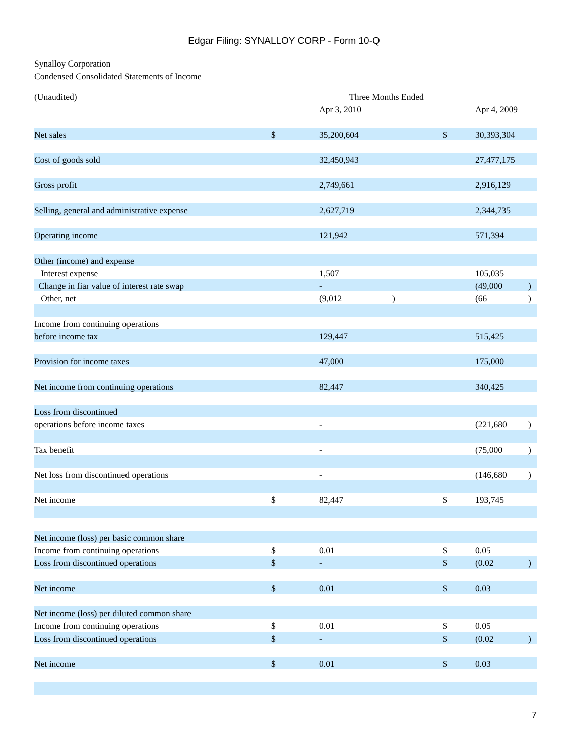Edgar Filing: SYNALLOY CORP - Form 10-Q
Synalloy Corporation
Condensed Consolidated Statements of Income
| (Unaudited) | | Three Months Ended | | | | |
| | | Apr 3, 2010 | | | Apr 4, 2009 | |
| Net sales | $ | 35,200,604 | | $ | 30,393,304 | |
| Cost of goods sold | | 32,450,943 | | | 27,477,175 | |
| Gross profit | | 2,749,661 | | | 2,916,129 | |
| Selling, general and administrative expense | | 2,627,719 | | | 2,344,735 | |
| Operating income | | 121,942 | | | 571,394 | |
| Other (income) and expense | | | | | | |
| Interest expense | | 1,507 | | | 105,035 | |
| Change in fiar value of interest rate swap | | - | | | (49,000 | ) |
| Other, net | | (9,012 | ) | | (66 | ) |
| Income from continuing operations | | | | | | |
| before income tax | | 129,447 | | | 515,425 | |
| Provision for income taxes | | 47,000 | | | 175,000 | |
| Net income from continuing operations | | 82,447 | | | 340,425 | |
| Loss from discontinued | | | | | | |
| operations before income taxes | | - | | | (221,680 | ) |
| Tax benefit | | - | | | (75,000 | ) |
| Net loss from discontinued operations | | - | | | (146,680 | ) |
| Net income | $ | 82,447 | | $ | 193,745 | |
| Net income (loss) per basic common share | | | | | | |
| Income from continuing operations | $ | 0.01 | | $ | 0.05 | |
| Loss from discontinued operations | $ | - | | $ | (0.02 | ) |
| Net income | $ | 0.01 | | $ | 0.03 | |
| Net income (loss) per diluted common share | | | | | | |
| Income from continuing operations | $ | 0.01 | | $ | 0.05 | |
| Loss from discontinued operations | $ | - | | $ | (0.02 | ) |
| Net income | $ | 0.01 | | $ | 0.03 | |
7